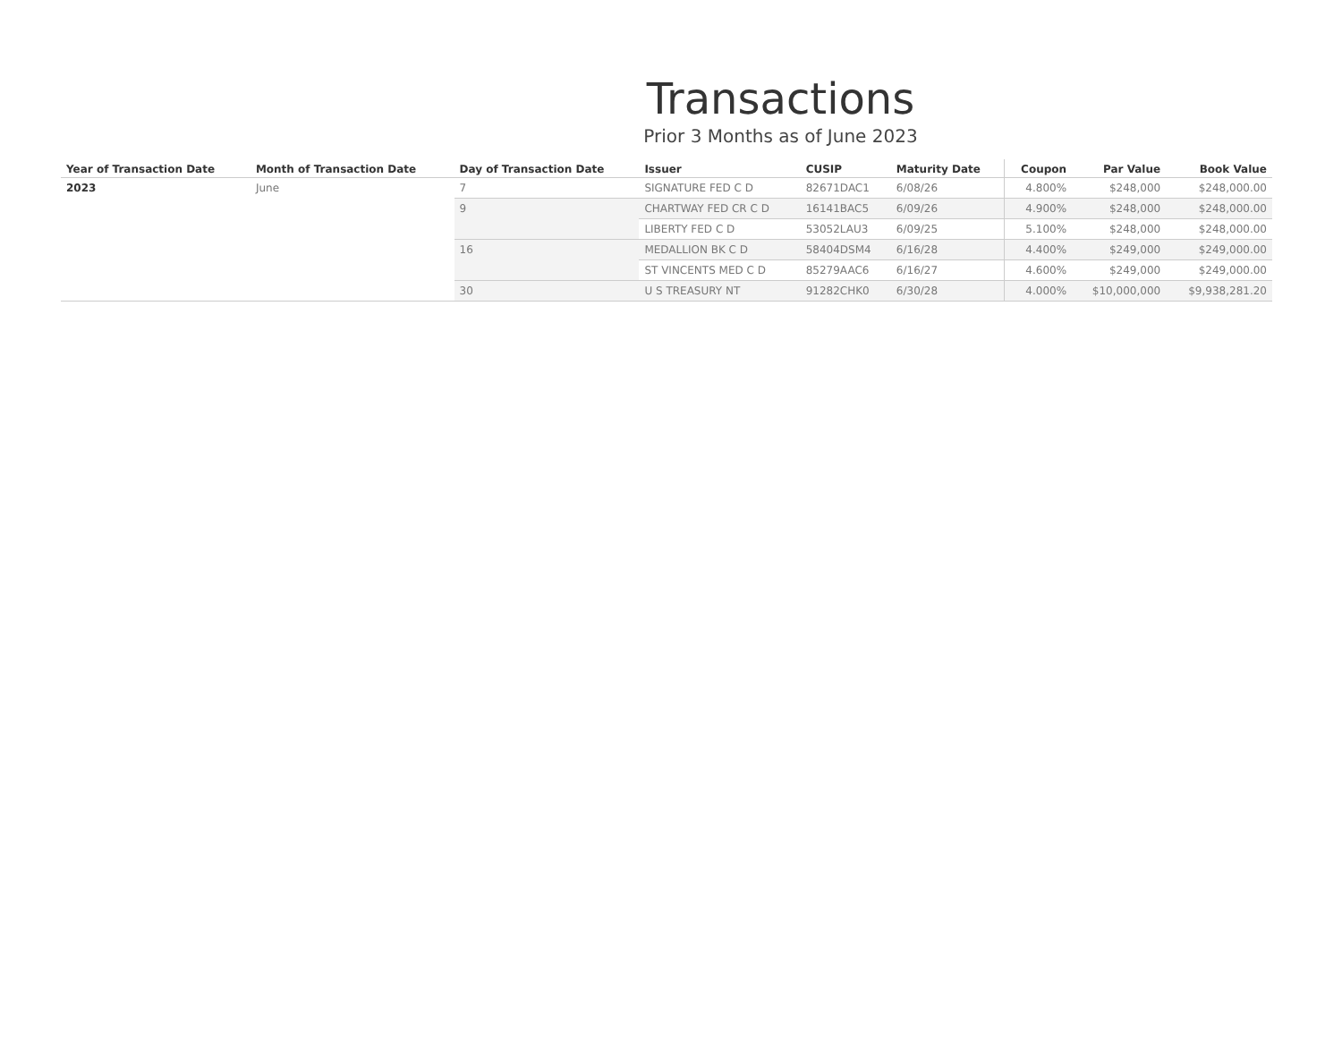Transactions
Prior 3 Months as of June 2023
| Year of Transaction Date | Month of Transaction Date | Day of Transaction Date | Issuer | CUSIP | Maturity Date | Coupon | Par Value | Book Value |
| --- | --- | --- | --- | --- | --- | --- | --- | --- |
| 2023 | June | 7 | SIGNATURE FED C D | 82671DAC1 | 6/08/26 | 4.800% | $248,000 | $248,000.00 |
| | | 9 | CHARTWAY FED CR C D | 16141BAC5 | 6/09/26 | 4.900% | $248,000 | $248,000.00 |
| | | | LIBERTY FED C D | 53052LAU3 | 6/09/25 | 5.100% | $248,000 | $248,000.00 |
| | | 16 | MEDALLION BK C D | 58404DSM4 | 6/16/28 | 4.400% | $249,000 | $249,000.00 |
| | | | ST VINCENTS MED C D | 85279AAC6 | 6/16/27 | 4.600% | $249,000 | $249,000.00 |
| | | 30 | U S TREASURY NT | 91282CHK0 | 6/30/28 | 4.000% | $10,000,000 | $9,938,281.20 |